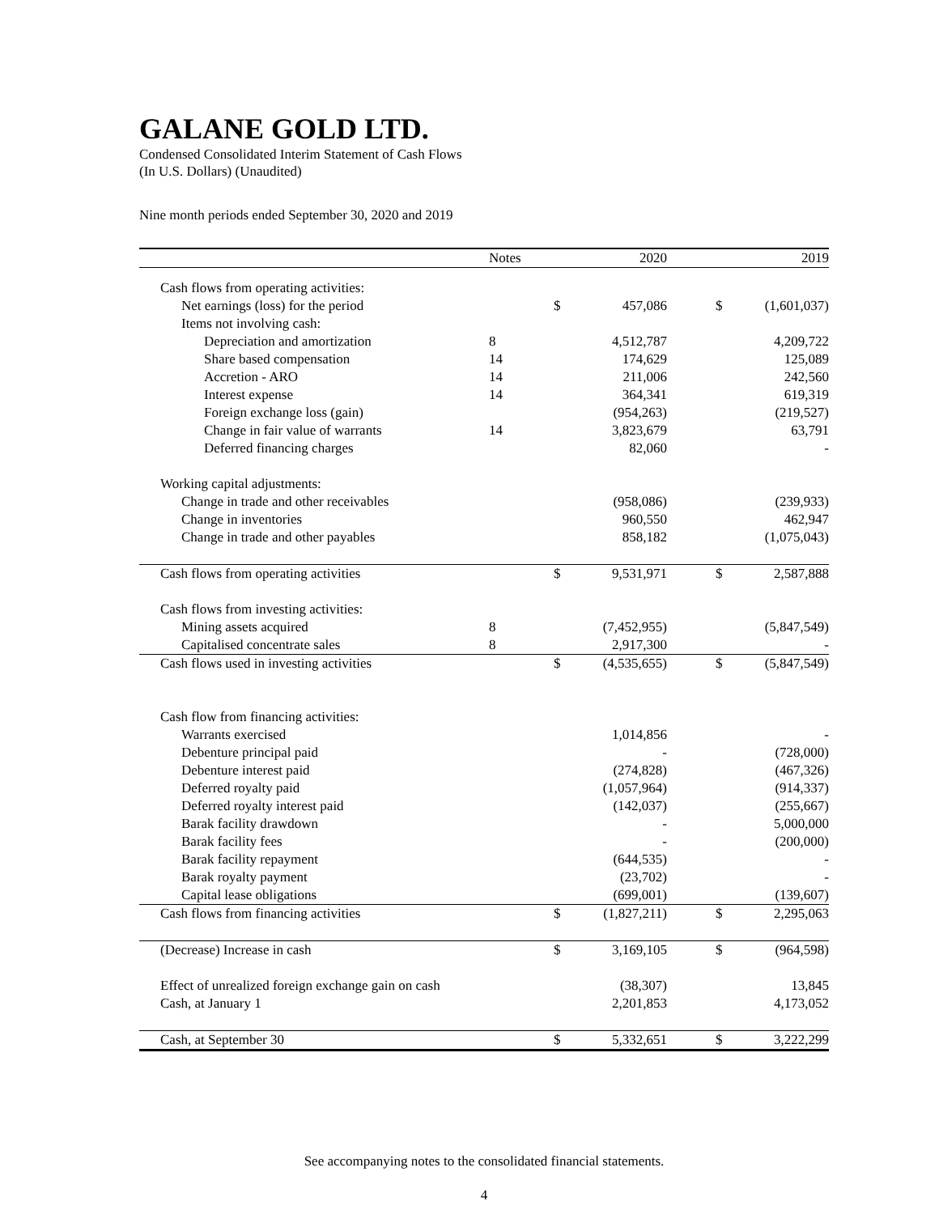GALANE GOLD LTD.
Condensed Consolidated Interim Statement of Cash Flows
(In U.S. Dollars) (Unaudited)
Nine month periods ended September 30, 2020 and 2019
| | Notes | | 2020 | | | 2019 |
| --- | --- | --- | --- | --- | --- | --- |
| Cash flows from operating activities: | | | | | | |
| Net earnings (loss) for the period | | $ | 457,086 | | $ | (1,601,037) |
| Items not involving cash: | | | | | | |
| Depreciation and amortization | 8 | | 4,512,787 | | | 4,209,722 |
| Share based compensation | 14 | | 174,629 | | | 125,089 |
| Accretion - ARO | 14 | | 211,006 | | | 242,560 |
| Interest expense | 14 | | 364,341 | | | 619,319 |
| Foreign exchange loss (gain) | | | (954,263) | | | (219,527) |
| Change in fair value of warrants | 14 | | 3,823,679 | | | 63,791 |
| Deferred financing charges | | | 82,060 | | | - |
| Working capital adjustments: | | | | | | |
| Change in trade and other receivables | | | (958,086) | | | (239,933) |
| Change in inventories | | | 960,550 | | | 462,947 |
| Change in trade and other payables | | | 858,182 | | | (1,075,043) |
| Cash flows from operating activities | | $ | 9,531,971 | | $ | 2,587,888 |
| Cash flows from investing activities: | | | | | | |
| Mining assets acquired | 8 | | (7,452,955) | | | (5,847,549) |
| Capitalised concentrate sales | 8 | | 2,917,300 | | | - |
| Cash flows used in investing activities | | $ | (4,535,655) | | $ | (5,847,549) |
| Cash flow from financing activities: | | | | | | |
| Warrants exercised | | | 1,014,856 | | | - |
| Debenture principal paid | | | - | | | (728,000) |
| Debenture interest paid | | | (274,828) | | | (467,326) |
| Deferred royalty paid | | | (1,057,964) | | | (914,337) |
| Deferred royalty interest paid | | | (142,037) | | | (255,667) |
| Barak facility drawdown | | | - | | | 5,000,000 |
| Barak facility fees | | | - | | | (200,000) |
| Barak facility repayment | | | (644,535) | | | - |
| Barak royalty payment | | | (23,702) | | | - |
| Capital lease obligations | | | (699,001) | | | (139,607) |
| Cash flows from financing activities | | $ | (1,827,211) | | $ | 2,295,063 |
| (Decrease) Increase in cash | | $ | 3,169,105 | | $ | (964,598) |
| Effect of unrealized foreign exchange gain on cash | | | (38,307) | | | 13,845 |
| Cash, at January 1 | | | 2,201,853 | | | 4,173,052 |
| Cash, at September 30 | | $ | 5,332,651 | | $ | 3,222,299 |
See accompanying notes to the consolidated financial statements.
4